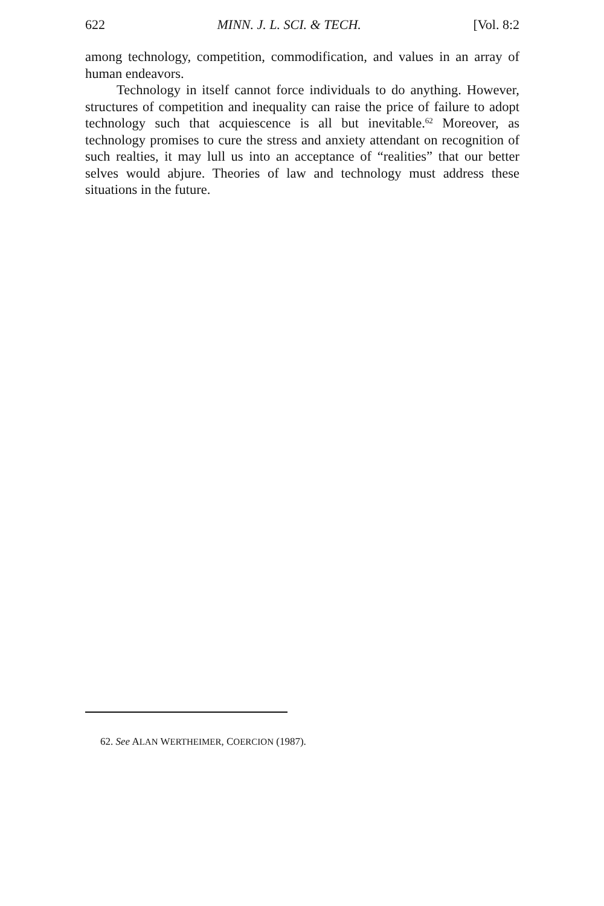622 MINN. J. L. SCI. & TECH. [Vol. 8:2
among technology, competition, commodification, and values in an array of human endeavors.
Technology in itself cannot force individuals to do anything. However, structures of competition and inequality can raise the price of failure to adopt technology such that acquiescence is all but inevitable.<sup>62</sup> Moreover, as technology promises to cure the stress and anxiety attendant on recognition of such realties, it may lull us into an acceptance of “realities” that our better selves would abjure. Theories of law and technology must address these situations in the future.
62. See ALAN WERTHEIMER, COERCION (1987).